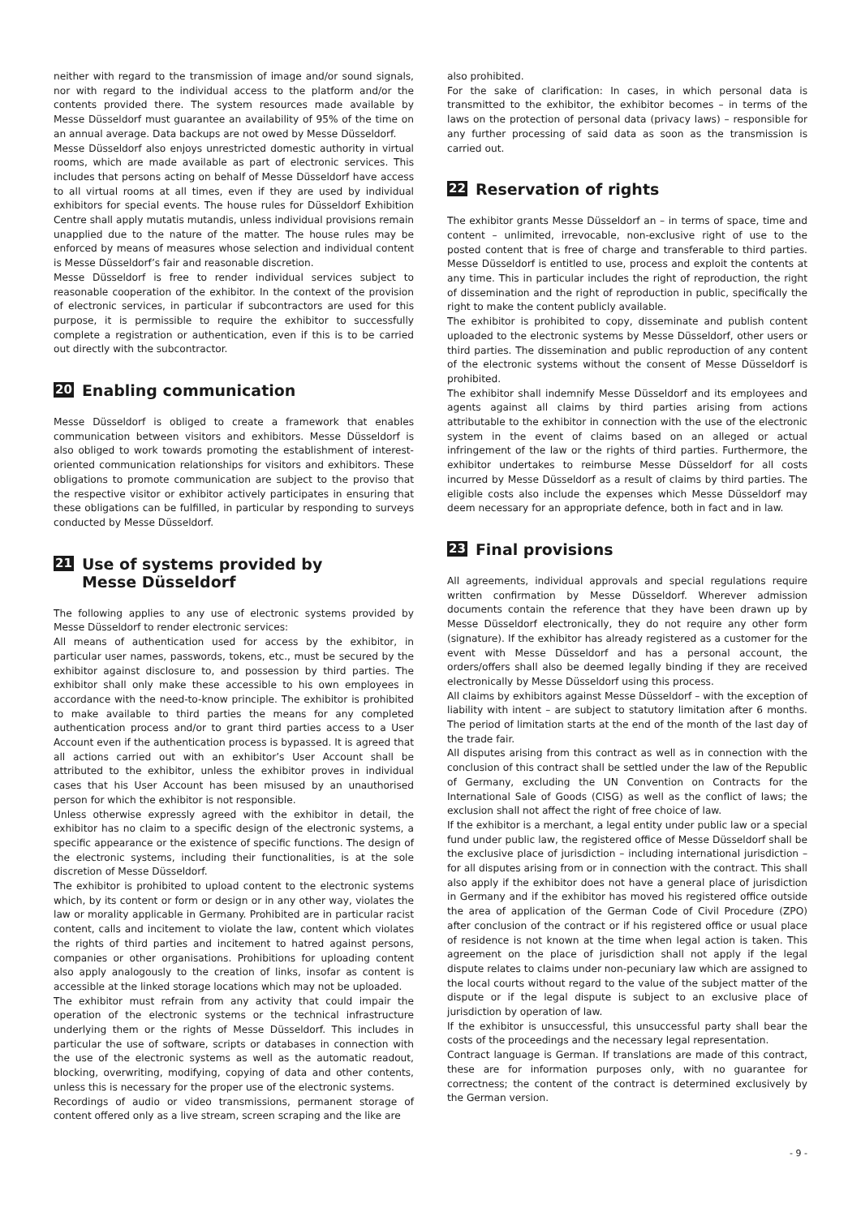neither with regard to the transmission of image and/or sound signals, nor with regard to the individual access to the platform and/or the contents provided there. The system resources made available by Messe Düsseldorf must guarantee an availability of 95% of the time on an annual average. Data backups are not owed by Messe Düsseldorf.
Messe Düsseldorf also enjoys unrestricted domestic authority in virtual rooms, which are made available as part of electronic services. This includes that persons acting on behalf of Messe Düsseldorf have access to all virtual rooms at all times, even if they are used by individual exhibitors for special events. The house rules for Düsseldorf Exhibition Centre shall apply mutatis mutandis, unless individual provisions remain unapplied due to the nature of the matter. The house rules may be enforced by means of measures whose selection and individual content is Messe Düsseldorf’s fair and reasonable discretion.
Messe Düsseldorf is free to render individual services subject to reasonable cooperation of the exhibitor. In the context of the provision of electronic services, in particular if subcontractors are used for this purpose, it is permissible to require the exhibitor to successfully complete a registration or authentication, even if this is to be carried out directly with the subcontractor.
20 Enabling communication
Messe Düsseldorf is obliged to create a framework that enables communication between visitors and exhibitors. Messe Düsseldorf is also obliged to work towards promoting the establishment of interest-oriented communication relationships for visitors and exhibitors. These obligations to promote communication are subject to the proviso that the respective visitor or exhibitor actively participates in ensuring that these obligations can be fulfilled, in particular by responding to surveys conducted by Messe Düsseldorf.
21 Use of systems provided by
Messe Düsseldorf
The following applies to any use of electronic systems provided by Messe Düsseldorf to render electronic services:
All means of authentication used for access by the exhibitor, in particular user names, passwords, tokens, etc., must be secured by the exhibitor against disclosure to, and possession by third parties. The exhibitor shall only make these accessible to his own employees in accordance with the need-to-know principle. The exhibitor is prohibited to make available to third parties the means for any completed authentication process and/or to grant third parties access to a User Account even if the authentication process is bypassed. It is agreed that all actions carried out with an exhibitor’s User Account shall be attributed to the exhibitor, unless the exhibitor proves in individual cases that his User Account has been misused by an unauthorised person for which the exhibitor is not responsible.
Unless otherwise expressly agreed with the exhibitor in detail, the exhibitor has no claim to a specific design of the electronic systems, a specific appearance or the existence of specific functions. The design of the electronic systems, including their functionalities, is at the sole discretion of Messe Düsseldorf.
The exhibitor is prohibited to upload content to the electronic systems which, by its content or form or design or in any other way, violates the law or morality applicable in Germany. Prohibited are in particular racist content, calls and incitement to violate the law, content which violates the rights of third parties and incitement to hatred against persons, companies or other organisations. Prohibitions for uploading content also apply analogously to the creation of links, insofar as content is accessible at the linked storage locations which may not be uploaded.
The exhibitor must refrain from any activity that could impair the operation of the electronic systems or the technical infrastructure underlying them or the rights of Messe Düsseldorf. This includes in particular the use of software, scripts or databases in connection with the use of the electronic systems as well as the automatic readout, blocking, overwriting, modifying, copying of data and other contents, unless this is necessary for the proper use of the electronic systems.
Recordings of audio or video transmissions, permanent storage of content offered only as a live stream, screen scraping and the like are
also prohibited.
For the sake of clarification: In cases, in which personal data is transmitted to the exhibitor, the exhibitor becomes – in terms of the laws on the protection of personal data (privacy laws) – responsible for any further processing of said data as soon as the transmission is carried out.
22 Reservation of rights
The exhibitor grants Messe Düsseldorf an – in terms of space, time and content – unlimited, irrevocable, non-exclusive right of use to the posted content that is free of charge and transferable to third parties. Messe Düsseldorf is entitled to use, process and exploit the contents at any time. This in particular includes the right of reproduction, the right of dissemination and the right of reproduction in public, specifically the right to make the content publicly available.
The exhibitor is prohibited to copy, disseminate and publish content uploaded to the electronic systems by Messe Düsseldorf, other users or third parties. The dissemination and public reproduction of any content of the electronic systems without the consent of Messe Düsseldorf is prohibited.
The exhibitor shall indemnify Messe Düsseldorf and its employees and agents against all claims by third parties arising from actions attributable to the exhibitor in connection with the use of the electronic system in the event of claims based on an alleged or actual infringement of the law or the rights of third parties. Furthermore, the exhibitor undertakes to reimburse Messe Düsseldorf for all costs incurred by Messe Düsseldorf as a result of claims by third parties. The eligible costs also include the expenses which Messe Düsseldorf may deem necessary for an appropriate defence, both in fact and in law.
23 Final provisions
All agreements, individual approvals and special regulations require written confirmation by Messe Düsseldorf. Wherever admission documents contain the reference that they have been drawn up by Messe Düsseldorf electronically, they do not require any other form (signature). If the exhibitor has already registered as a customer for the event with Messe Düsseldorf and has a personal account, the orders/offers shall also be deemed legally binding if they are received electronically by Messe Düsseldorf using this process.
All claims by exhibitors against Messe Düsseldorf – with the exception of liability with intent – are subject to statutory limitation after 6 months. The period of limitation starts at the end of the month of the last day of the trade fair.
All disputes arising from this contract as well as in connection with the conclusion of this contract shall be settled under the law of the Republic of Germany, excluding the UN Convention on Contracts for the International Sale of Goods (CISG) as well as the conflict of laws; the exclusion shall not affect the right of free choice of law.
If the exhibitor is a merchant, a legal entity under public law or a special fund under public law, the registered office of Messe Düsseldorf shall be the exclusive place of jurisdiction – including international jurisdiction – for all disputes arising from or in connection with the contract. This shall also apply if the exhibitor does not have a general place of jurisdiction in Germany and if the exhibitor has moved his registered office outside the area of application of the German Code of Civil Procedure (ZPO) after conclusion of the contract or if his registered office or usual place of residence is not known at the time when legal action is taken. This agreement on the place of jurisdiction shall not apply if the legal dispute relates to claims under non-pecuniary law which are assigned to the local courts without regard to the value of the subject matter of the dispute or if the legal dispute is subject to an exclusive place of jurisdiction by operation of law.
If the exhibitor is unsuccessful, this unsuccessful party shall bear the costs of the proceedings and the necessary legal representation.
Contract language is German. If translations are made of this contract, these are for information purposes only, with no guarantee for correctness; the content of the contract is determined exclusively by the German version.
- 9 -